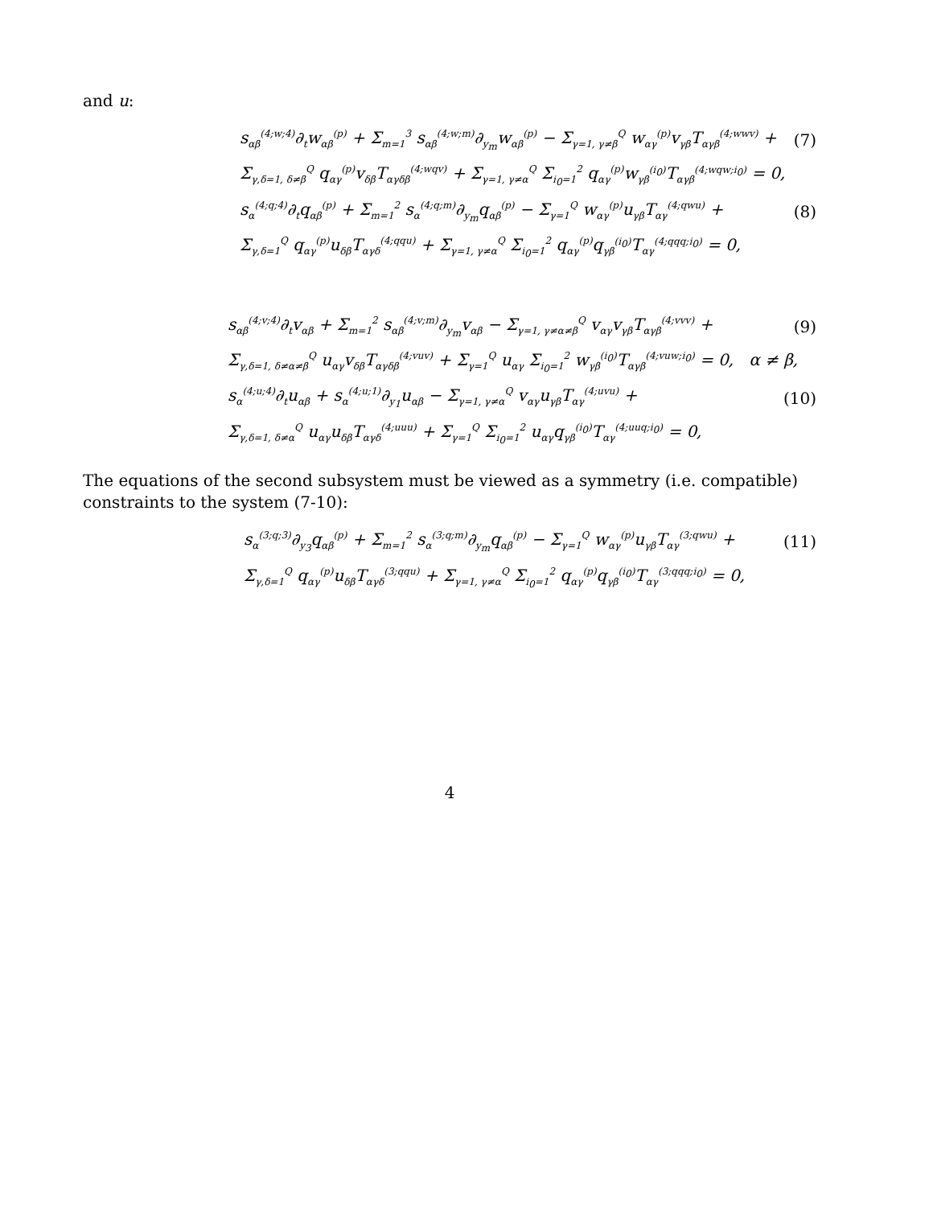and u:
s<sub>αβ</sub><sup>(4;w;4)</sup>∂<sub>t</sub>w<sub>αβ</sub><sup>(p)</sup> + Σ<sub>m=1</sub><sup>3</sup> s<sub>αβ</sub><sup>(4;w;m)</sup>∂<sub>y<sub>m</sub></sub>w<sub>αβ</sub><sup>(p)</sup> − Σ<sub>γ=1, γ≠β</sub><sup>Q</sup> w<sub>αγ</sub><sup>(p)</sup>v<sub>γβ</sub>T<sub>αγβ</sub><sup>(4;wwv)</sup> + (7)
Σ<sub>γ,δ=1, δ≠β</sub><sup>Q</sup> q<sub>αγ</sub><sup>(p)</sup>v<sub>δβ</sub>T<sub>αγδβ</sub><sup>(4;wqv)</sup> + Σ<sub>γ=1, γ≠α</sub><sup>Q</sup> Σ<sub>i<sub>0</sub>=1</sub><sup>2</sup> q<sub>αγ</sub><sup>(p)</sup>w<sub>γβ</sub><sup>(i<sub>0</sub>)</sup>T<sub>αγβ</sub><sup>(4;wqw;i<sub>0</sub>)</sup> = 0,
s<sub>α</sub><sup>(4;q;4)</sup>∂<sub>t</sub>q<sub>αβ</sub><sup>(p)</sup> + Σ<sub>m=1</sub><sup>2</sup> s<sub>α</sub><sup>(4;q;m)</sup>∂<sub>y<sub>m</sub></sub>q<sub>αβ</sub><sup>(p)</sup> − Σ<sub>γ=1</sub><sup>Q</sup> w<sub>αγ</sub><sup>(p)</sup>u<sub>γβ</sub>T<sub>αγ</sub><sup>(4;qwu)</sup> + (8)
Σ<sub>γ,δ=1</sub><sup>Q</sup> q<sub>αγ</sub><sup>(p)</sup>u<sub>δβ</sub>T<sub>αγδ</sub><sup>(4;qqu)</sup> + Σ<sub>γ=1, γ≠α</sub><sup>Q</sup> Σ<sub>i<sub>0</sub>=1</sub><sup>2</sup> q<sub>αγ</sub><sup>(p)</sup>q<sub>γβ</sub><sup>(i<sub>0</sub>)</sup>T<sub>αγ</sub><sup>(4;qqq;i<sub>0</sub>)</sup> = 0,
s<sub>αβ</sub><sup>(4;v;4)</sup>∂<sub>t</sub>v<sub>αβ</sub> + Σ<sub>m=1</sub><sup>2</sup> s<sub>αβ</sub><sup>(4;v;m)</sup>∂<sub>y<sub>m</sub></sub>v<sub>αβ</sub> − Σ<sub>γ=1, γ≠α≠β</sub><sup>Q</sup> v<sub>αγ</sub>v<sub>γβ</sub>T<sub>αγβ</sub><sup>(4;vvv)</sup> + (9)
Σ<sub>γ,δ=1, δ≠α≠β</sub><sup>Q</sup> u<sub>αγ</sub>v<sub>δβ</sub>T<sub>αγδβ</sub><sup>(4;vuv)</sup> + Σ<sub>γ=1</sub><sup>Q</sup> u<sub>αγ</sub> Σ<sub>i<sub>0</sub>=1</sub><sup>2</sup> w<sub>γβ</sub><sup>(i<sub>0</sub>)</sup>T<sub>αγβ</sub><sup>(4;vuw;i<sub>0</sub>)</sup> = 0, α ≠ β,
s<sub>α</sub><sup>(4;u;4)</sup>∂<sub>t</sub>u<sub>αβ</sub> + s<sub>α</sub><sup>(4;u;1)</sup>∂<sub>y<sub>1</sub></sub>u<sub>αβ</sub> − Σ<sub>γ=1, γ≠α</sub><sup>Q</sup> v<sub>αγ</sub>u<sub>γβ</sub>T<sub>αγ</sub><sup>(4;uvu)</sup> + (10)
Σ<sub>γ,δ=1, δ≠α</sub><sup>Q</sup> u<sub>αγ</sub>u<sub>δβ</sub>T<sub>αγδ</sub><sup>(4;uuu)</sup> + Σ<sub>γ=1</sub><sup>Q</sup> Σ<sub>i<sub>0</sub>=1</sub><sup>2</sup> u<sub>αγ</sub>q<sub>γβ</sub><sup>(i<sub>0</sub>)</sup>T<sub>αγ</sub><sup>(4;uuq;i<sub>0</sub>)</sup> = 0,
The equations of the second subsystem must be viewed as a symmetry (i.e. compatible) constraints to the system (7-10):
s<sub>α</sub><sup>(3;q;3)</sup>∂<sub>y<sub>3</sub></sub>q<sub>αβ</sub><sup>(p)</sup> + Σ<sub>m=1</sub><sup>2</sup> s<sub>α</sub><sup>(3;q;m)</sup>∂<sub>y<sub>m</sub></sub>q<sub>αβ</sub><sup>(p)</sup> − Σ<sub>γ=1</sub><sup>Q</sup> w<sub>αγ</sub><sup>(p)</sup>u<sub>γβ</sub>T<sub>αγ</sub><sup>(3;qwu)</sup> + (11)
Σ<sub>γ,δ=1</sub><sup>Q</sup> q<sub>αγ</sub><sup>(p)</sup>u<sub>δβ</sub>T<sub>αγδ</sub><sup>(3;qqu)</sup> + Σ<sub>γ=1, γ≠α</sub><sup>Q</sup> Σ<sub>i<sub>0</sub>=1</sub><sup>2</sup> q<sub>αγ</sub><sup>(p)</sup>q<sub>γβ</sub><sup>(i<sub>0</sub>)</sup>T<sub>αγ</sub><sup>(3;qqq;i<sub>0</sub>)</sup> = 0,
4